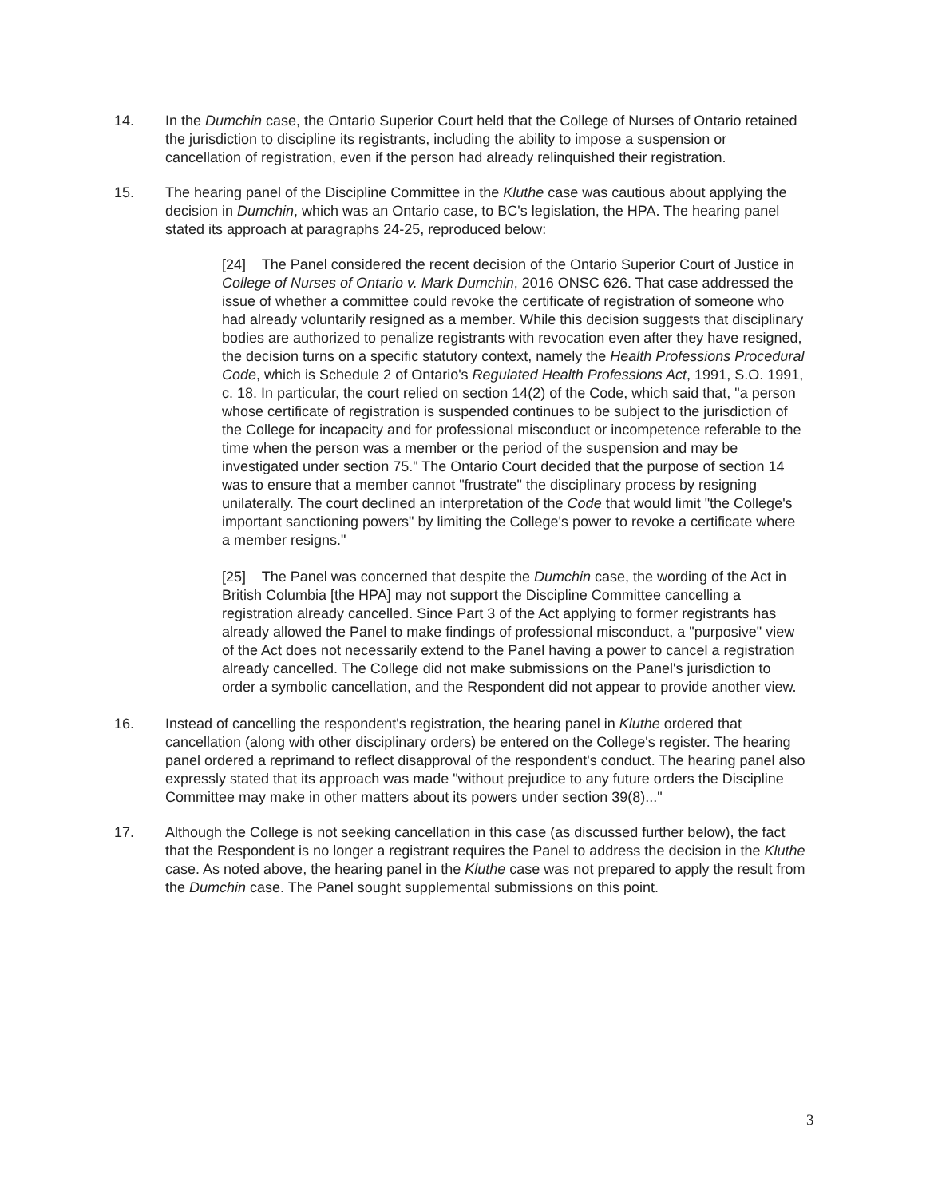14. In the Dumchin case, the Ontario Superior Court held that the College of Nurses of Ontario retained the jurisdiction to discipline its registrants, including the ability to impose a suspension or cancellation of registration, even if the person had already relinquished their registration.
15. The hearing panel of the Discipline Committee in the Kluthe case was cautious about applying the decision in Dumchin, which was an Ontario case, to BC's legislation, the HPA. The hearing panel stated its approach at paragraphs 24-25, reproduced below:
[24] The Panel considered the recent decision of the Ontario Superior Court of Justice in College of Nurses of Ontario v. Mark Dumchin, 2016 ONSC 626. That case addressed the issue of whether a committee could revoke the certificate of registration of someone who had already voluntarily resigned as a member. While this decision suggests that disciplinary bodies are authorized to penalize registrants with revocation even after they have resigned, the decision turns on a specific statutory context, namely the Health Professions Procedural Code, which is Schedule 2 of Ontario's Regulated Health Professions Act, 1991, S.O. 1991, c. 18. In particular, the court relied on section 14(2) of the Code, which said that, "a person whose certificate of registration is suspended continues to be subject to the jurisdiction of the College for incapacity and for professional misconduct or incompetence referable to the time when the person was a member or the period of the suspension and may be investigated under section 75." The Ontario Court decided that the purpose of section 14 was to ensure that a member cannot "frustrate" the disciplinary process by resigning unilaterally. The court declined an interpretation of the Code that would limit "the College's important sanctioning powers" by limiting the College's power to revoke a certificate where a member resigns."
[25] The Panel was concerned that despite the Dumchin case, the wording of the Act in British Columbia [the HPA] may not support the Discipline Committee cancelling a registration already cancelled. Since Part 3 of the Act applying to former registrants has already allowed the Panel to make findings of professional misconduct, a "purposive" view of the Act does not necessarily extend to the Panel having a power to cancel a registration already cancelled. The College did not make submissions on the Panel's jurisdiction to order a symbolic cancellation, and the Respondent did not appear to provide another view.
16. Instead of cancelling the respondent's registration, the hearing panel in Kluthe ordered that cancellation (along with other disciplinary orders) be entered on the College's register. The hearing panel ordered a reprimand to reflect disapproval of the respondent's conduct. The hearing panel also expressly stated that its approach was made "without prejudice to any future orders the Discipline Committee may make in other matters about its powers under section 39(8)..."
17. Although the College is not seeking cancellation in this case (as discussed further below), the fact that the Respondent is no longer a registrant requires the Panel to address the decision in the Kluthe case. As noted above, the hearing panel in the Kluthe case was not prepared to apply the result from the Dumchin case. The Panel sought supplemental submissions on this point.
3